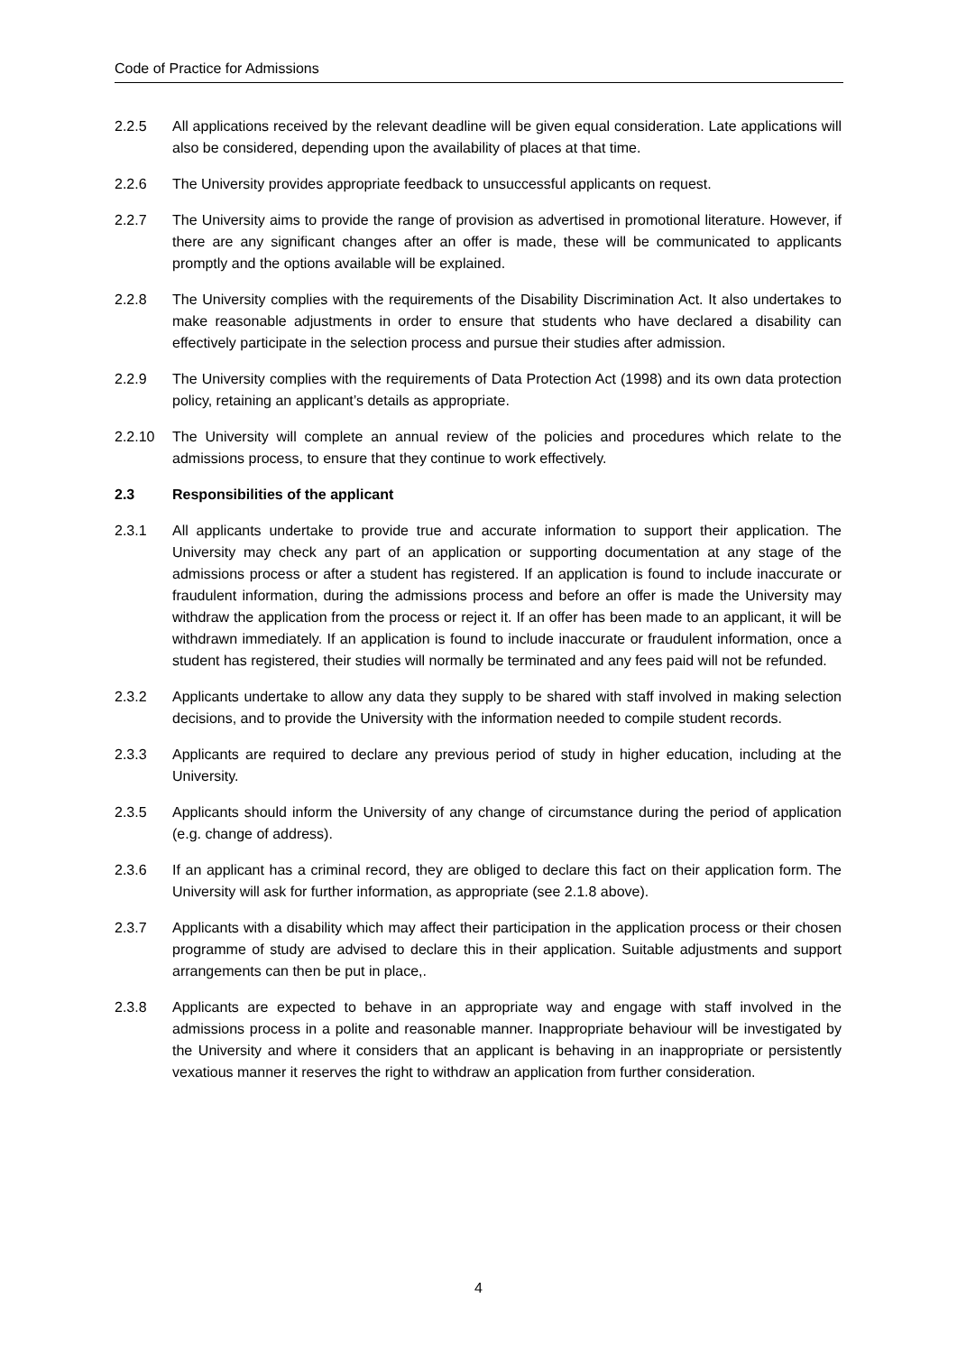Code of Practice for Admissions
2.2.5 All applications received by the relevant deadline will be given equal consideration. Late applications will also be considered, depending upon the availability of places at that time.
2.2.6 The University provides appropriate feedback to unsuccessful applicants on request.
2.2.7 The University aims to provide the range of provision as advertised in promotional literature. However, if there are any significant changes after an offer is made, these will be communicated to applicants promptly and the options available will be explained.
2.2.8 The University complies with the requirements of the Disability Discrimination Act. It also undertakes to make reasonable adjustments in order to ensure that students who have declared a disability can effectively participate in the selection process and pursue their studies after admission.
2.2.9 The University complies with the requirements of Data Protection Act (1998) and its own data protection policy, retaining an applicant’s details as appropriate.
2.2.10 The University will complete an annual review of the policies and procedures which relate to the admissions process, to ensure that they continue to work effectively.
2.3 Responsibilities of the applicant
2.3.1 All applicants undertake to provide true and accurate information to support their application. The University may check any part of an application or supporting documentation at any stage of the admissions process or after a student has registered. If an application is found to include inaccurate or fraudulent information, during the admissions process and before an offer is made the University may withdraw the application from the process or reject it. If an offer has been made to an applicant, it will be withdrawn immediately. If an application is found to include inaccurate or fraudulent information, once a student has registered, their studies will normally be terminated and any fees paid will not be refunded.
2.3.2 Applicants undertake to allow any data they supply to be shared with staff involved in making selection decisions, and to provide the University with the information needed to compile student records.
2.3.3 Applicants are required to declare any previous period of study in higher education, including at the University.
2.3.5 Applicants should inform the University of any change of circumstance during the period of application (e.g. change of address).
2.3.6 If an applicant has a criminal record, they are obliged to declare this fact on their application form. The University will ask for further information, as appropriate (see 2.1.8 above).
2.3.7 Applicants with a disability which may affect their participation in the application process or their chosen programme of study are advised to declare this in their application. Suitable adjustments and support arrangements can then be put in place,.
2.3.8 Applicants are expected to behave in an appropriate way and engage with staff involved in the admissions process in a polite and reasonable manner. Inappropriate behaviour will be investigated by the University and where it considers that an applicant is behaving in an inappropriate or persistently vexatious manner it reserves the right to withdraw an application from further consideration.
4